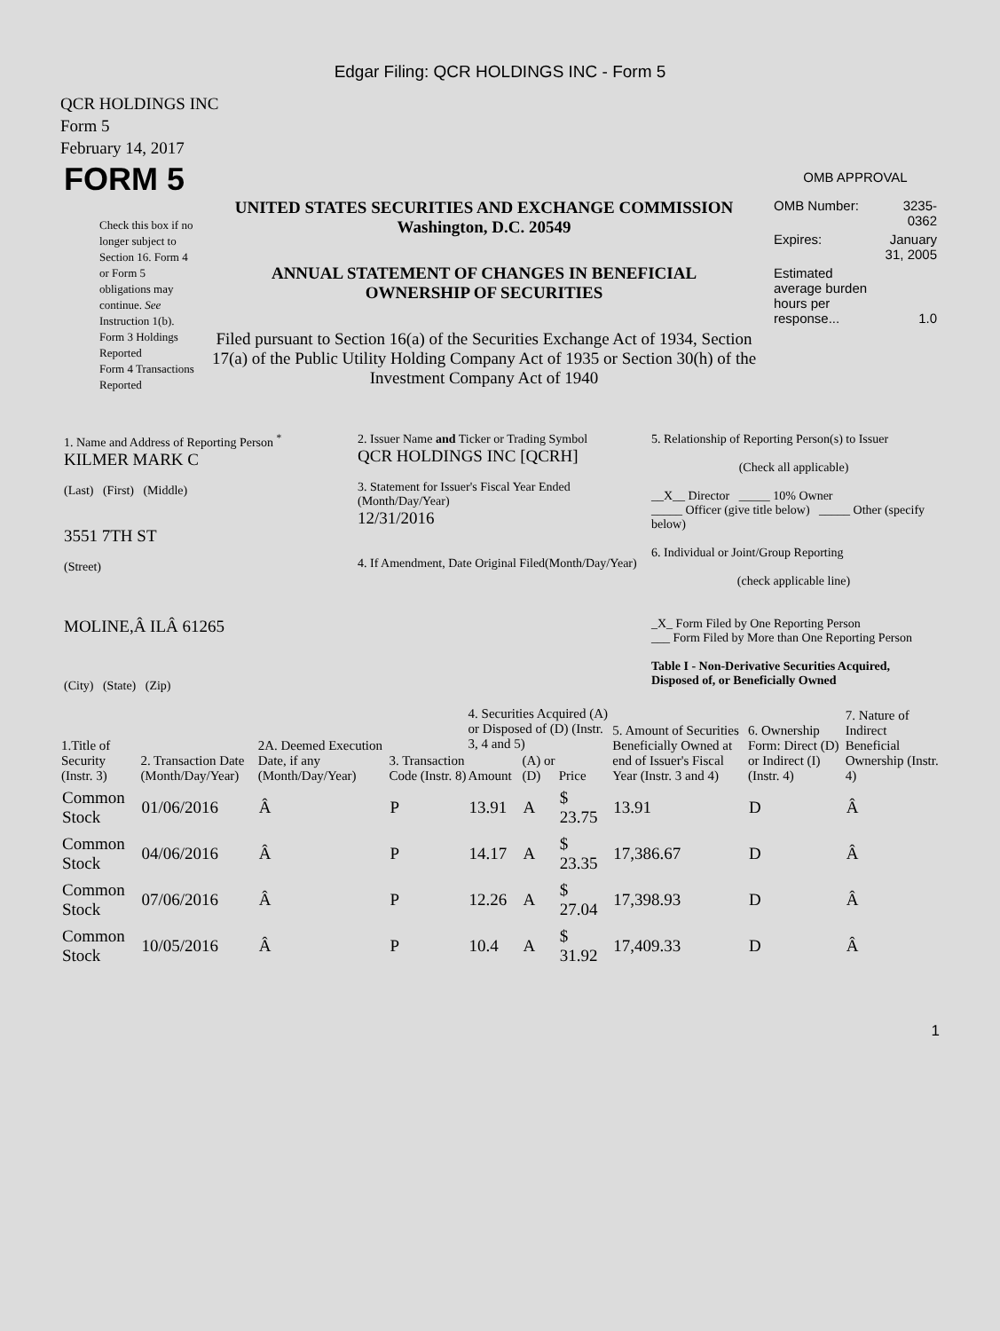Edgar Filing: QCR HOLDINGS INC - Form 5
QCR HOLDINGS INC
Form 5
February 14, 2017
FORM 5
Check this box if no longer subject to Section 16. Form 4 or Form 5 obligations may continue. See Instruction 1(b).
Form 3 Holdings Reported
Form 4 Transactions Reported
UNITED STATES SECURITIES AND EXCHANGE COMMISSION
Washington, D.C. 20549
ANNUAL STATEMENT OF CHANGES IN BENEFICIAL
OWNERSHIP OF SECURITIES
Filed pursuant to Section 16(a) of the Securities Exchange Act of 1934, Section 17(a) of the Public Utility Holding Company Act of 1935 or Section 30(h) of the Investment Company Act of 1940
OMB APPROVAL
| OMB Number: | 3235-0362 |
| Expires: | January 31, 2005 |
| Estimated average burden hours per response... | 1.0 |
| 1. Name and Address of Reporting Person <sup>*</sup> KILMER MARK C (Last) (First) (Middle) 3551 7TH ST (Street) MOLINE,Â ILÂ 61265 (City) (State) (Zip) | 2. Issuer Name and Ticker or Trading Symbol QCR HOLDINGS INC [QCRH] 3. Statement for Issuer's Fiscal Year Ended (Month/Day/Year) 12/31/2016 4. If Amendment, Date Original Filed(Month/Day/Year) | 5. Relationship of Reporting Person(s) to Issuer (Check all applicable) __X__ Director _____ 10% Owner _____ Officer (give title below) _____ Other (specify below) 6. Individual or Joint/Group Reporting (check applicable line) _X_ Form Filed by One Reporting Person ___ Form Filed by More than One Reporting Person Table I - Non-Derivative Securities Acquired, Disposed of, or Beneficially Owned |
| 1.Title of Security (Instr. 3) | 2. Transaction Date (Month/Day/Year) | 2A. Deemed Execution Date, if any (Month/Day/Year) | 3. Transaction Code (Instr. 8) | 4. Securities Acquired (A) or Disposed of (D) (Instr. 3, 4 and 5) | | | 5. Amount of Securities Beneficially Owned at end of Issuer's Fiscal Year (Instr. 3 and 4) | 6. Ownership Form: Direct (D) or Indirect (I) (Instr. 4) | 7. Nature of Indirect Beneficial Ownership (Instr. 4) |
| --- | --- | --- | --- | --- | --- | --- | --- | --- | --- |
| | | | | Amount | (A) or (D) | Price | | | |
| Common Stock | 01/06/2016 | Â | P | 13.91 | A | $ 23.75 | 13.91 | D | Â |
| Common Stock | 04/06/2016 | Â | P | 14.17 | A | $ 23.35 | 17,386.67 | D | Â |
| Common Stock | 07/06/2016 | Â | P | 12.26 | A | $ 27.04 | 17,398.93 | D | Â |
| Common Stock | 10/05/2016 | Â | P | 10.4 | A | $ 31.92 | 17,409.33 | D | Â |
1